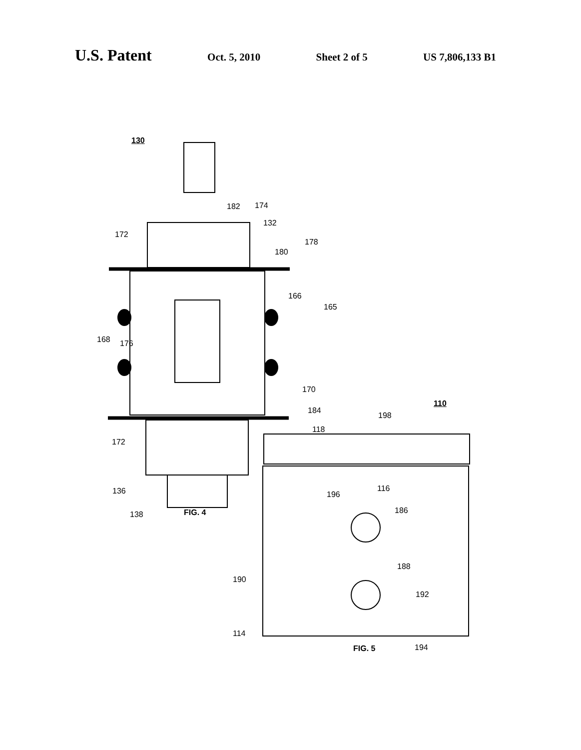U.S. Patent Oct. 5, 2010 Sheet 2 of 5 US 7,806,133 B1
130
182 174
132
172
178
180
166
165
168 176
170
184
172
136
138 FIG. 4
110
198
118
116
196
186
188
190
192
114
FIG. 5 194